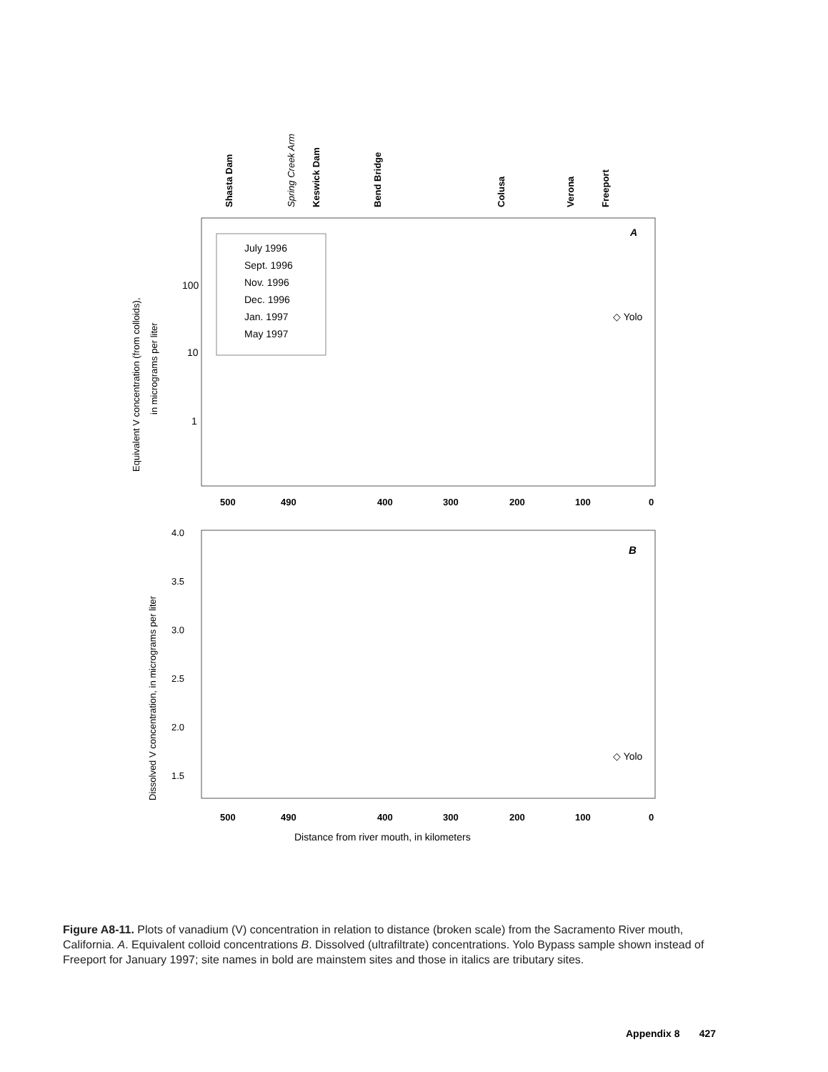Shasta Dam
Spring Creek Arm
Keswick Dam
Bend Bridge
Colusa
Verona
Freeport
July 1996
Sept. 1996
Nov. 1996
Dec. 1996
Jan. 1997
May 1997
A
◇ Yolo
100
10
1
Equivalent V concentration (from colloids),
in micrograms per liter
500
490
400
300
200
100
0
B
◇ Yolo
4.0
3.5
3.0
2.5
2.0
1.5
Dissolved V concentration, in micrograms per liter
500
490
400
300
200
100
0
Distance from river mouth, in kilometers
Figure A8-11. Plots of vanadium (V) concentration in relation to distance (broken scale) from the Sacramento River mouth, California. A. Equivalent colloid concentrations B. Dissolved (ultrafiltrate) concentrations. Yolo Bypass sample shown instead of Freeport for January 1997; site names in bold are mainstem sites and those in italics are tributary sites.
Appendix 8 427